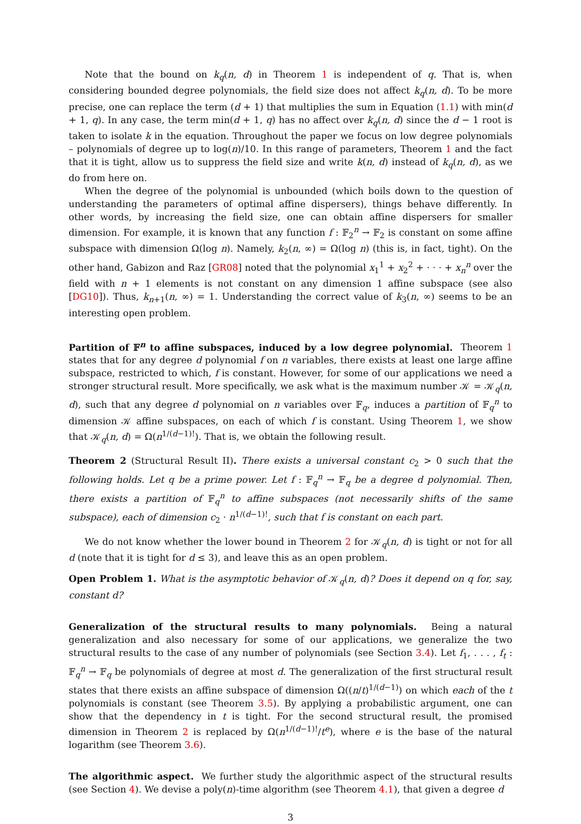Note that the bound on k<sub>q</sub>(n, d) in Theorem 1 is independent of q. That is, when considering bounded degree polynomials, the field size does not affect k<sub>q</sub>(n, d). To be more precise, one can replace the term (d + 1) that multiplies the sum in Equation (1.1) with min(d + 1, q). In any case, the term min(d + 1, q) has no affect over k<sub>q</sub>(n, d) since the d − 1 root is taken to isolate k in the equation. Throughout the paper we focus on low degree polynomials – polynomials of degree up to log(n)/10. In this range of parameters, Theorem 1 and the fact that it is tight, allow us to suppress the field size and write k(n, d) instead of k<sub>q</sub>(n, d), as we do from here on.
When the degree of the polynomial is unbounded (which boils down to the question of understanding the parameters of optimal affine dispersers), things behave differently. In other words, by increasing the field size, one can obtain affine dispersers for smaller dimension. For example, it is known that any function f : 𝔽<sub>2</sub><sup>n</sup> → 𝔽<sub>2</sub> is constant on some affine subspace with dimension Ω(log n). Namely, k<sub>2</sub>(n, ∞) = Ω(log n) (this is, in fact, tight). On the other hand, Gabizon and Raz [GR08] noted that the polynomial x<sub>1</sub><sup>1</sup> + x<sub>2</sub><sup>2</sup> + · · · + x<sub>n</sub><sup>n</sup> over the field with n + 1 elements is not constant on any dimension 1 affine subspace (see also [DG10]). Thus, k<sub>n+1</sub>(n, ∞) = 1. Understanding the correct value of k<sub>3</sub>(n, ∞) seems to be an interesting open problem.
Partition of 𝔽<sup>n</sup> to affine subspaces, induced by a low degree polynomial. Theorem 1 states that for any degree d polynomial f on n variables, there exists at least one large affine subspace, restricted to which, f is constant. However, for some of our applications we need a stronger structural result. More specifically, we ask what is the maximum number 𝒦 = 𝒦<sub>q</sub>(n, d), such that any degree d polynomial on n variables over 𝔽<sub>q</sub>, induces a partition of 𝔽<sub>q</sub><sup>n</sup> to dimension 𝒦 affine subspaces, on each of which f is constant. Using Theorem 1, we show that 𝒦<sub>q</sub>(n, d) = Ω(n<sup>1/(d−1)!</sup>). That is, we obtain the following result.
Theorem 2 (Structural Result II). There exists a universal constant c<sub>2</sub> > 0 such that the following holds. Let q be a prime power. Let f : 𝔽<sub>q</sub><sup>n</sup> → 𝔽<sub>q</sub> be a degree d polynomial. Then, there exists a partition of 𝔽<sub>q</sub><sup>n</sup> to affine subspaces (not necessarily shifts of the same subspace), each of dimension c<sub>2</sub> · n<sup>1/(d−1)!</sup>, such that f is constant on each part.
We do not know whether the lower bound in Theorem 2 for 𝒦<sub>q</sub>(n, d) is tight or not for all d (note that it is tight for d ≤ 3), and leave this as an open problem.
Open Problem 1. What is the asymptotic behavior of 𝒦<sub>q</sub>(n, d)? Does it depend on q for, say, constant d?
Generalization of the structural results to many polynomials. Being a natural generalization and also necessary for some of our applications, we generalize the two structural results to the case of any number of polynomials (see Section 3.4). Let f<sub>1</sub>, . . . , f<sub>t</sub> : 𝔽<sub>q</sub><sup>n</sup> → 𝔽<sub>q</sub> be polynomials of degree at most d. The generalization of the first structural result states that there exists an affine subspace of dimension Ω((n/t)<sup>1/(d−1)</sup>) on which each of the t polynomials is constant (see Theorem 3.5). By applying a probabilistic argument, one can show that the dependency in t is tight. For the second structural result, the promised dimension in Theorem 2 is replaced by Ω(n<sup>1/(d−1)!</sup>/t<sup>e</sup>), where e is the base of the natural logarithm (see Theorem 3.6).
The algorithmic aspect. We further study the algorithmic aspect of the structural results (see Section 4). We devise a poly(n)-time algorithm (see Theorem 4.1), that given a degree d
3